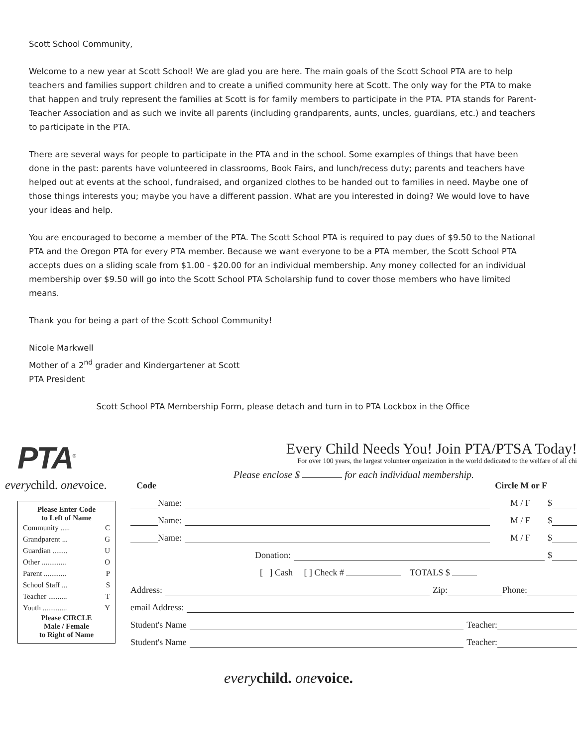Scott School Community,
Welcome to a new year at Scott School! We are glad you are here. The main goals of the Scott School PTA are to help teachers and families support children and to create a unified community here at Scott. The only way for the PTA to make that happen and truly represent the families at Scott is for family members to participate in the PTA. PTA stands for Parent-Teacher Association and as such we invite all parents (including grandparents, aunts, uncles, guardians, etc.) and teachers to participate in the PTA.
There are several ways for people to participate in the PTA and in the school. Some examples of things that have been done in the past: parents have volunteered in classrooms, Book Fairs, and lunch/recess duty; parents and teachers have helped out at events at the school, fundraised, and organized clothes to be handed out to families in need. Maybe one of those things interests you; maybe you have a different passion. What are you interested in doing? We would love to have your ideas and help.
You are encouraged to become a member of the PTA. The Scott School PTA is required to pay dues of $9.50 to the National PTA and the Oregon PTA for every PTA member. Because we want everyone to be a PTA member, the Scott School PTA accepts dues on a sliding scale from $1.00 - $20.00 for an individual membership. Any money collected for an individual membership over $9.50 will go into the Scott School PTA Scholarship fund to cover those members who have limited means.
Thank you for being a part of the Scott School Community!
Nicole Markwell
Mother of a 2<sup>nd</sup> grader and Kindergartener at Scott
PTA President
Scott School PTA Membership Form, please detach and turn in to PTA Lockbox in the Office
PTA<sup>®</sup>
everychild. onevoice.
Please Enter Code
to Left of Name
Community ..... C
Grandparent ... G
Guardian ........ U
Other ............. O
Parent ............ P
School Staff ... S
Teacher .......... T
Youth ............. Y
Please CIRCLE
Male / Female
to Right of Name
Every Child Needs You! Join PTA/PTSA Today!
For over 100 years, the largest volunteer organization in the world dedicated to the welfare of all chi
Please enclose $ for each individual membership.
Code Circle M or F
Name: M / F $
Name: M / F $
Name: M / F $
Donation: $
[ ] Cash [ ] Check # TOTALS $
Address: Zip: Phone:
email Address:
Student's Name Teacher:
Student's Name Teacher:
every child. one voice.